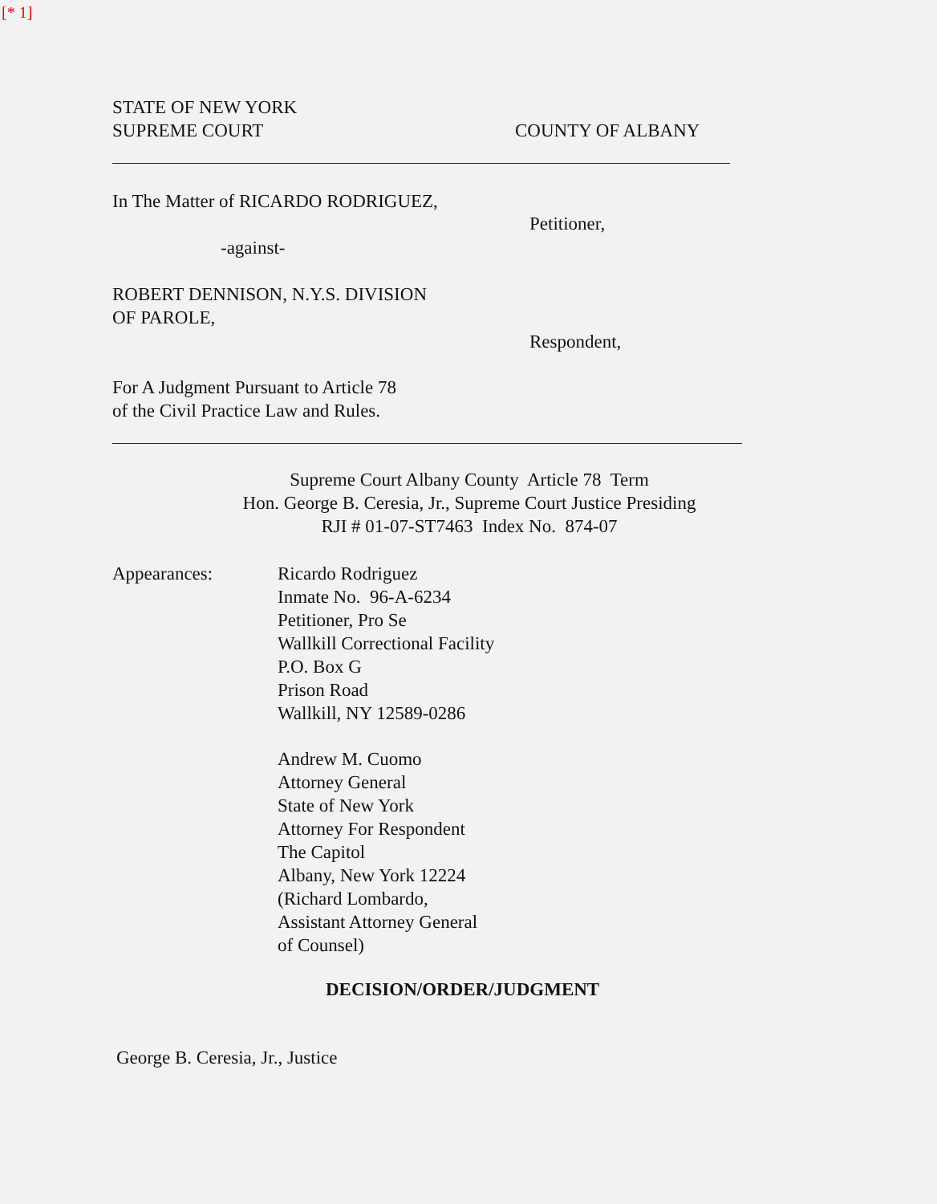[* 1]
STATE OF NEW YORK
SUPREME COURT
COUNTY OF ALBANY
In The Matter of RICARDO RODRIGUEZ,
-against-
ROBERT DENNISON, N.Y.S. DIVISION
OF PAROLE,
Petitioner,
Respondent,
For A Judgment Pursuant to Article 78
of the Civil Practice Law and Rules.
Supreme Court Albany County Article 78 Term
Hon. George B. Ceresia, Jr., Supreme Court Justice Presiding
RJI # 01-07-ST7463 Index No. 874-07
Appearances: Ricardo Rodriguez
Inmate No. 96-A-6234
Petitioner, Pro Se
Wallkill Correctional Facility
P.O. Box G
Prison Road
Wallkill, NY 12589-0286
Andrew M. Cuomo
Attorney General
State of New York
Attorney For Respondent
The Capitol
Albany, New York 12224
(Richard Lombardo,
Assistant Attorney General
of Counsel)
DECISION/ORDER/JUDGMENT
George B. Ceresia, Jr., Justice